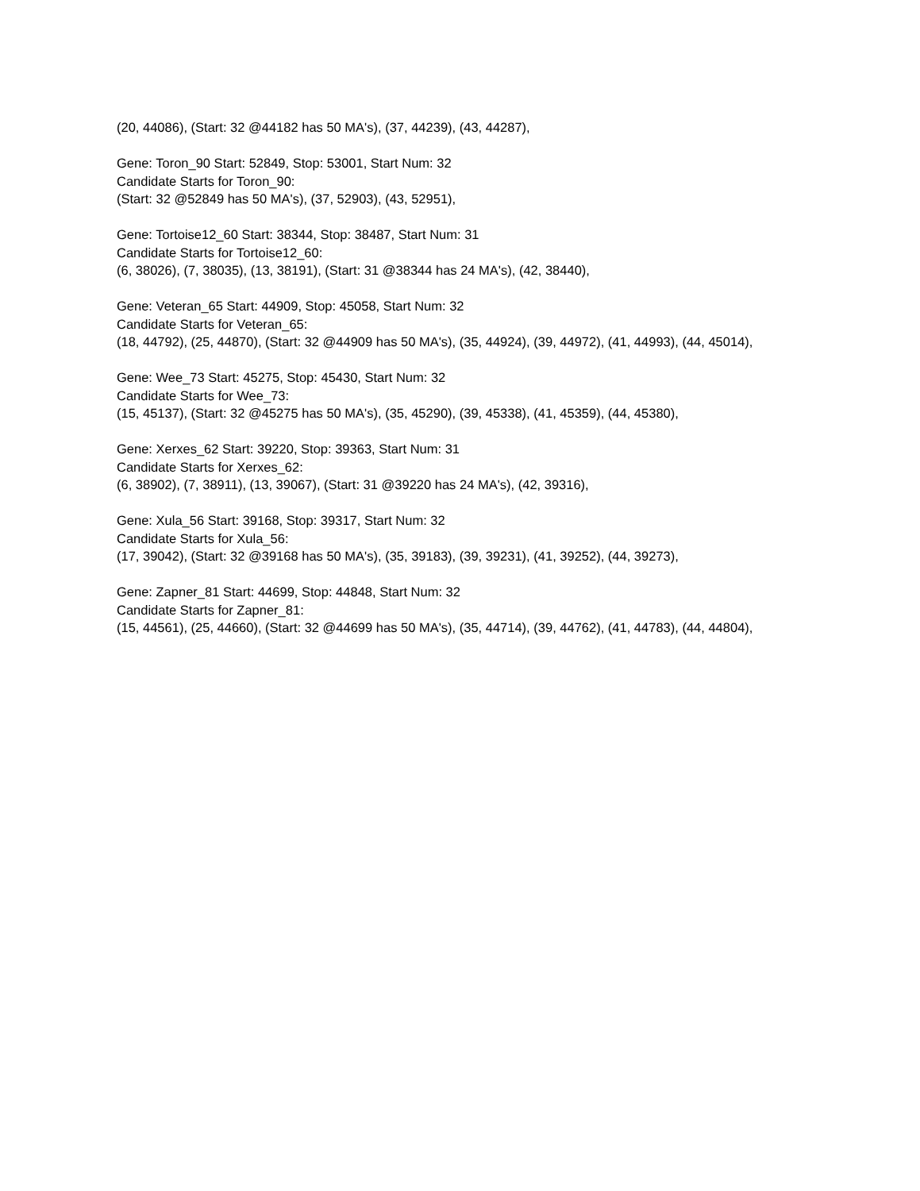(20, 44086), (Start: 32 @44182 has 50 MA's), (37, 44239), (43, 44287),
Gene: Toron_90 Start: 52849, Stop: 53001, Start Num: 32
Candidate Starts for Toron_90:
(Start: 32 @52849 has 50 MA's), (37, 52903), (43, 52951),
Gene: Tortoise12_60 Start: 38344, Stop: 38487, Start Num: 31
Candidate Starts for Tortoise12_60:
(6, 38026), (7, 38035), (13, 38191), (Start: 31 @38344 has 24 MA's), (42, 38440),
Gene: Veteran_65 Start: 44909, Stop: 45058, Start Num: 32
Candidate Starts for Veteran_65:
(18, 44792), (25, 44870), (Start: 32 @44909 has 50 MA's), (35, 44924), (39, 44972), (41, 44993), (44, 45014),
Gene: Wee_73 Start: 45275, Stop: 45430, Start Num: 32
Candidate Starts for Wee_73:
(15, 45137), (Start: 32 @45275 has 50 MA's), (35, 45290), (39, 45338), (41, 45359), (44, 45380),
Gene: Xerxes_62 Start: 39220, Stop: 39363, Start Num: 31
Candidate Starts for Xerxes_62:
(6, 38902), (7, 38911), (13, 39067), (Start: 31 @39220 has 24 MA's), (42, 39316),
Gene: Xula_56 Start: 39168, Stop: 39317, Start Num: 32
Candidate Starts for Xula_56:
(17, 39042), (Start: 32 @39168 has 50 MA's), (35, 39183), (39, 39231), (41, 39252), (44, 39273),
Gene: Zapner_81 Start: 44699, Stop: 44848, Start Num: 32
Candidate Starts for Zapner_81:
(15, 44561), (25, 44660), (Start: 32 @44699 has 50 MA's), (35, 44714), (39, 44762), (41, 44783), (44, 44804),